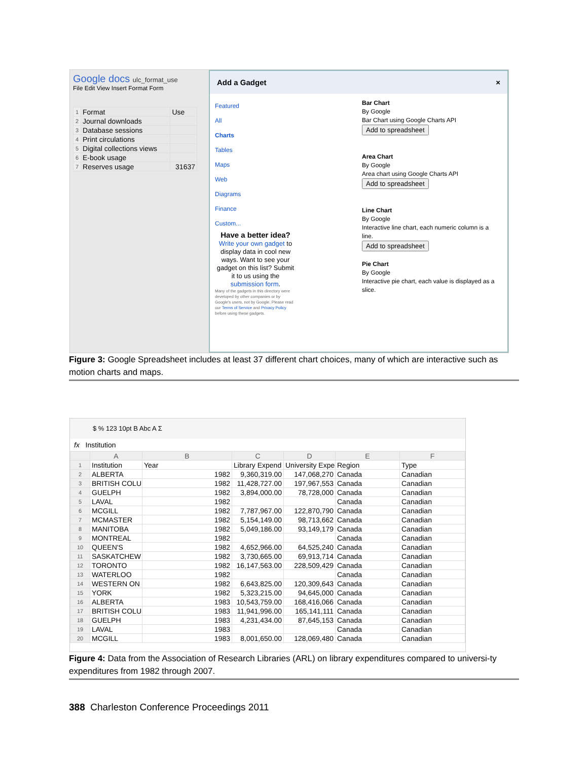Google docs ulc_format_use
File Edit View Insert Format Form
| 1 | Format | Use |
| 2 | Journal downloads | |
| 3 | Database sessions | |
| 4 | Print circulations | |
| 5 | Digital collections views | |
| 6 | E-book usage | |
| 7 | Reserves usage | 31637 |
Add a Gadget ×
Featured
All
Charts
Tables
Maps
Web
Diagrams
Finance
Custom...
Have a better idea?
Write your own gadget to display data in cool new ways. Want to see your gadget on this list? Submit it to us using the submission form.
Many of the gadgets in this directory were developed by other companies or by Google's users, not by Google. Please read our Terms of Service and Privacy Policy before using these gadgets.
Bar Chart
By Google
Bar Chart using Google Charts API
Add to spreadsheet
Area Chart
By Google
Area chart using Google Charts API
Add to spreadsheet
Line Chart
By Google
Interactive line chart, each numeric column is a line.
Add to spreadsheet
Pie Chart
By Google
Interactive pie chart, each value is displayed as a slice.
Figure 3: Google Spreadsheet includes at least 37 different chart choices, many of which are interactive such as motion charts and maps.
$ % 123 10pt B Abc A Σ
fx Institution
| | A | B | C | D | E | F |
| --- | --- | --- | --- | --- | --- | --- |
| 1 | Institution | Year | Library Expend | University Expe | Region | Type |
| 2 | ALBERTA | 1982 | 9,360,319.00 | 147,068,270 | Canada | Canadian |
| 3 | BRITISH COLU | 1982 | 11,428,727.00 | 197,967,553 | Canada | Canadian |
| 4 | GUELPH | 1982 | 3,894,000.00 | 78,728,000 | Canada | Canadian |
| 5 | LAVAL | 1982 | | | Canada | Canadian |
| 6 | MCGILL | 1982 | 7,787,967.00 | 122,870,790 | Canada | Canadian |
| 7 | MCMASTER | 1982 | 5,154,149.00 | 98,713,662 | Canada | Canadian |
| 8 | MANITOBA | 1982 | 5,049,186.00 | 93,149,179 | Canada | Canadian |
| 9 | MONTREAL | 1982 | | | Canada | Canadian |
| 10 | QUEEN'S | 1982 | 4,652,966.00 | 64,525,240 | Canada | Canadian |
| 11 | SASKATCHEW | 1982 | 3,730,665.00 | 69,913,714 | Canada | Canadian |
| 12 | TORONTO | 1982 | 16,147,563.00 | 228,509,429 | Canada | Canadian |
| 13 | WATERLOO | 1982 | | | Canada | Canadian |
| 14 | WESTERN ON | 1982 | 6,643,825.00 | 120,309,643 | Canada | Canadian |
| 15 | YORK | 1982 | 5,323,215.00 | 94,645,000 | Canada | Canadian |
| 16 | ALBERTA | 1983 | 10,543,759.00 | 168,416,066 | Canada | Canadian |
| 17 | BRITISH COLU | 1983 | 11,941,996.00 | 165,141,111 | Canada | Canadian |
| 18 | GUELPH | 1983 | 4,231,434.00 | 87,645,153 | Canada | Canadian |
| 19 | LAVAL | 1983 | | | Canada | Canadian |
| 20 | MCGILL | 1983 | 8,001,650.00 | 128,069,480 | Canada | Canadian |
Figure 4: Data from the Association of Research Libraries (ARL) on library expenditures compared to universi-ty expenditures from 1982 through 2007.
388 Charleston Conference Proceedings 2011